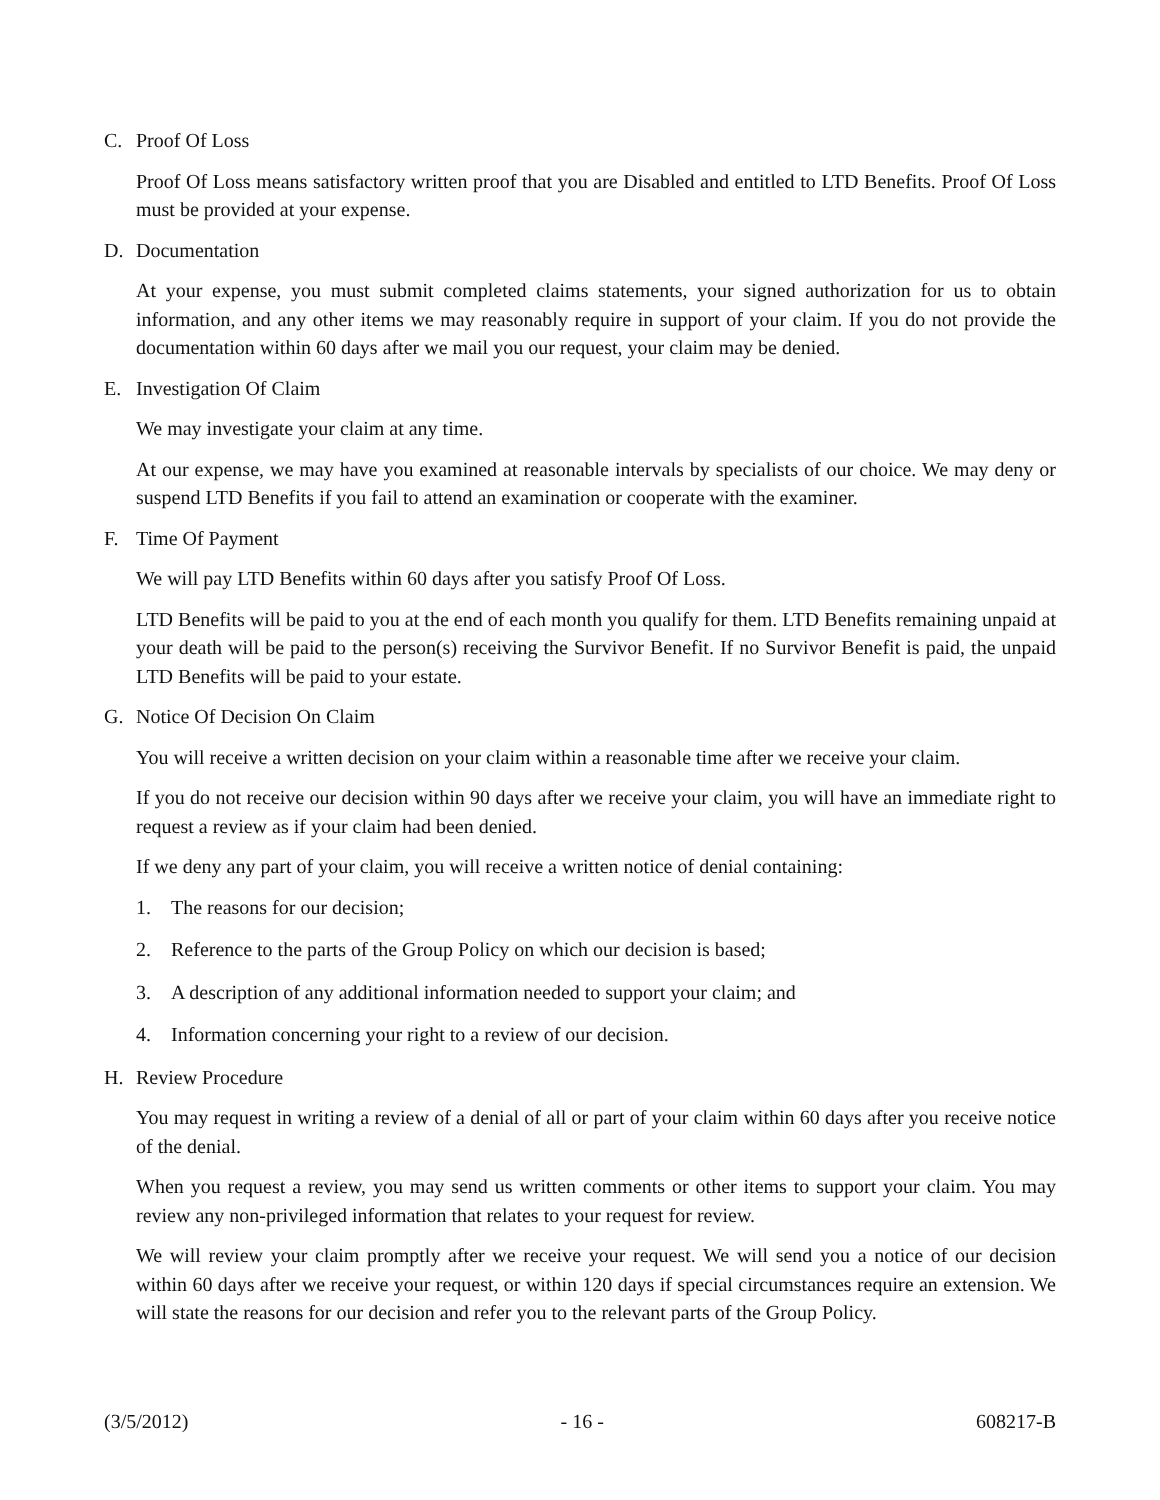C. Proof Of Loss
Proof Of Loss means satisfactory written proof that you are Disabled and entitled to LTD Benefits. Proof Of Loss must be provided at your expense.
D. Documentation
At your expense, you must submit completed claims statements, your signed authorization for us to obtain information, and any other items we may reasonably require in support of your claim. If you do not provide the documentation within 60 days after we mail you our request, your claim may be denied.
E. Investigation Of Claim
We may investigate your claim at any time.
At our expense, we may have you examined at reasonable intervals by specialists of our choice. We may deny or suspend LTD Benefits if you fail to attend an examination or cooperate with the examiner.
F. Time Of Payment
We will pay LTD Benefits within 60 days after you satisfy Proof Of Loss.
LTD Benefits will be paid to you at the end of each month you qualify for them. LTD Benefits remaining unpaid at your death will be paid to the person(s) receiving the Survivor Benefit. If no Survivor Benefit is paid, the unpaid LTD Benefits will be paid to your estate.
G. Notice Of Decision On Claim
You will receive a written decision on your claim within a reasonable time after we receive your claim.
If you do not receive our decision within 90 days after we receive your claim, you will have an immediate right to request a review as if your claim had been denied.
If we deny any part of your claim, you will receive a written notice of denial containing:
1. The reasons for our decision;
2. Reference to the parts of the Group Policy on which our decision is based;
3. A description of any additional information needed to support your claim; and
4. Information concerning your right to a review of our decision.
H. Review Procedure
You may request in writing a review of a denial of all or part of your claim within 60 days after you receive notice of the denial.
When you request a review, you may send us written comments or other items to support your claim. You may review any non-privileged information that relates to your request for review.
We will review your claim promptly after we receive your request. We will send you a notice of our decision within 60 days after we receive your request, or within 120 days if special circumstances require an extension. We will state the reasons for our decision and refer you to the relevant parts of the Group Policy.
(3/5/2012) - 16 - 608217-B